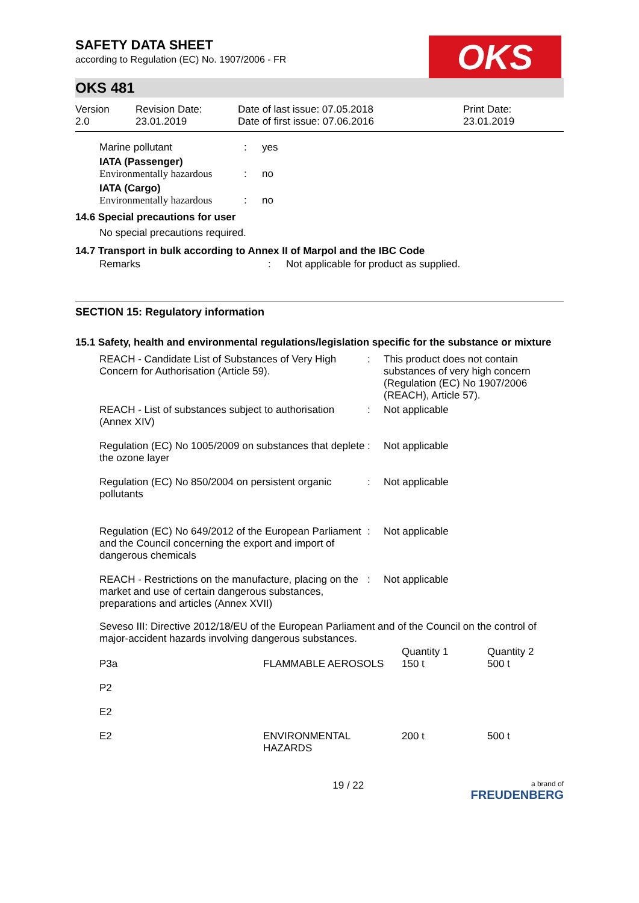SAFETY DATA SHEET
according to Regulation (EC) No. 1907/2006 - FR
OKS
OKS 481
Version
2.0
Revision Date:
23.01.2019
Date of last issue: 07.05.2018
Date of first issue: 07.06.2016
Print Date:
23.01.2019
| | Marine pollutant | : | yes |
| | IATA (Passenger) Environmentally hazardous | : | no |
| | IATA (Cargo) Environmentally hazardous | : | no |
14.6 Special precautions for user
No special precautions required.
14.7 Transport in bulk according to Annex II of Marpol and the IBC Code
| Remarks | : | Not applicable for product as supplied. |
SECTION 15: Regulatory information
15.1 Safety, health and environmental regulations/legislation specific for the substance or mixture
| | REACH - Candidate List of Substances of Very High Concern for Authorisation (Article 59). | : | This product does not contain substances of very high concern (Regulation (EC) No 1907/2006 (REACH), Article 57). |
| | REACH - List of substances subject to authorisation (Annex XIV) | : | Not applicable |
| | Regulation (EC) No 1005/2009 on substances that deplete the ozone layer | : | Not applicable |
| | Regulation (EC) No 850/2004 on persistent organic pollutants | : | Not applicable |
| | Regulation (EC) No 649/2012 of the European Parliament and the Council concerning the export and import of dangerous chemicals | : | Not applicable |
| | REACH - Restrictions on the manufacture, placing on the market and use of certain dangerous substances, preparations and articles (Annex XVII) | : | Not applicable |
Seveso III: Directive 2012/18/EU of the European Parliament and of the Council on the control of major-accident hazards involving dangerous substances.
| P3a | FLAMMABLE AEROSOLS | Quantity 1 150 t | Quantity 2 500 t |
| P2 | | | |
| E2 | | | |
| E2 | ENVIRONMENTAL HAZARDS | 200 t | 500 t |
19 / 22 a brand of
FREUDENBERG